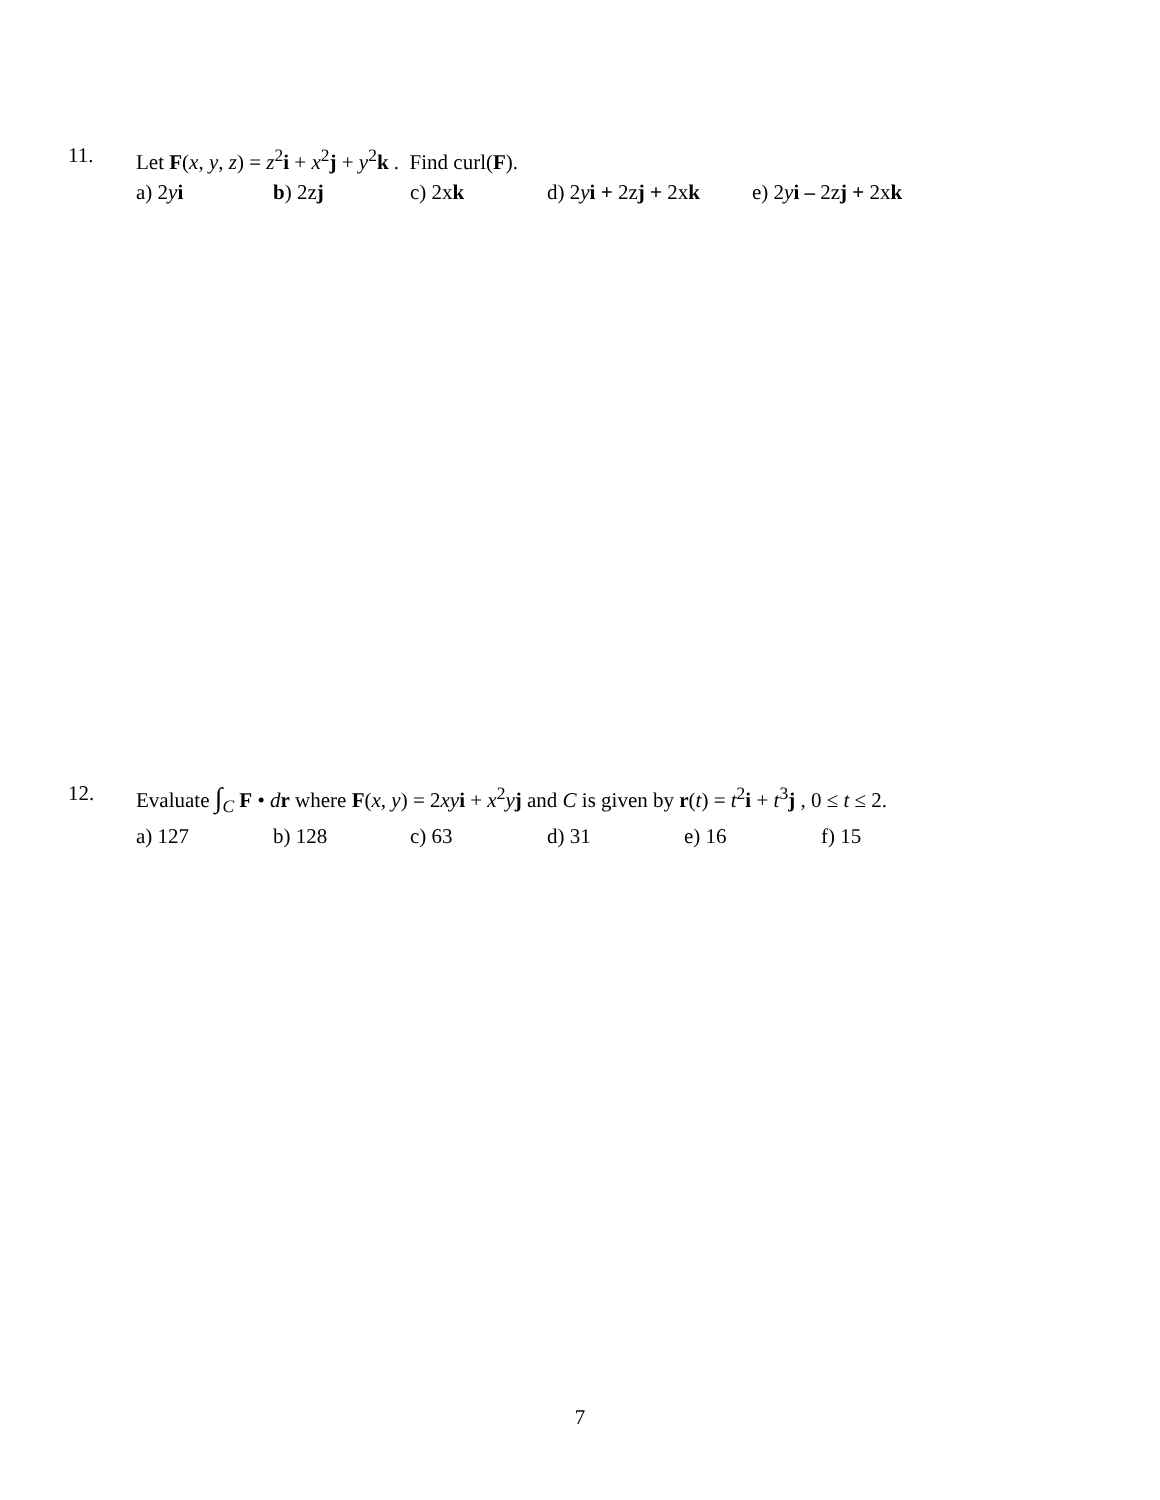11. Let F(x, y, z) = z<sup>2</sup>i + x<sup>2</sup>j + y<sup>2</sup>k . Find curl(F).
a) 2yi b) 2zj c) 2xk d) 2yi + 2zj + 2xk e) 2yi – 2zj + 2xk
12. Evaluate ∫<sub>C</sub> F • dr where F(x, y) = 2xy i + x<sup>2</sup>yj and C is given by r(t) = t<sup>2</sup>i + t<sup>3</sup>j , 0 ≤ t ≤ 2.
a) 127 b) 128 c) 63 d) 31 e) 16 f) 15
7